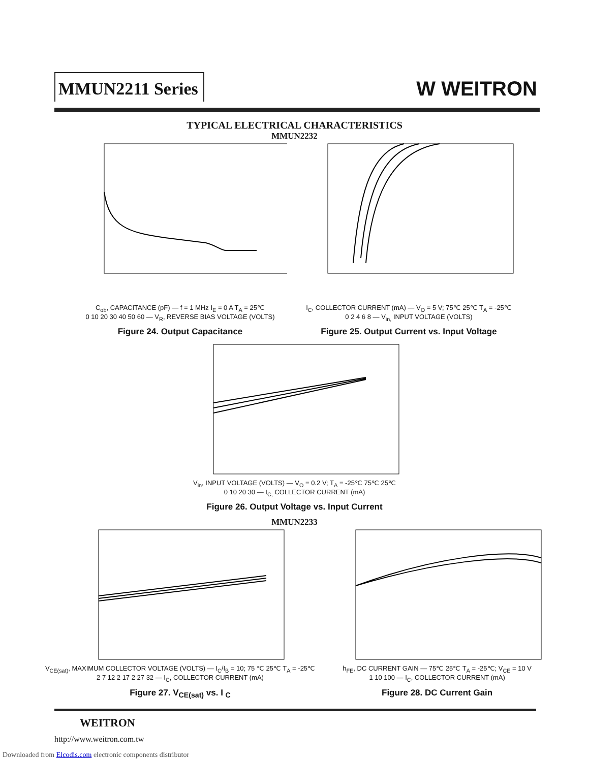MMUN2211 Series W WEITRON
TYPICAL ELECTRICAL CHARACTERISTICS
MMUN2232
C<sub>ob</sub>, CAPACITANCE (pF) — f = 1 MHz I<sub>E</sub> = 0 A T<sub>A</sub> = 25℃
0 10 20 30 40 50 60 — V<sub>R</sub>, REVERSE BIAS VOLTAGE (VOLTS)
Figure 24. Output Capacitance
I<sub>C</sub>, COLLECTOR CURRENT (mA) — V<sub>O</sub> = 5 V; 75℃ 25℃ T<sub>A</sub> = -25℃
0 2 4 6 8 — V<sub>in,</sub> INPUT VOLTAGE (VOLTS)
Figure 25. Output Current vs. Input Voltage
V<sub>in</sub>, INPUT VOLTAGE (VOLTS) — V<sub>O</sub> = 0.2 V; T<sub>A</sub> = -25℃ 75℃ 25℃
0 10 20 30 — I<sub>C,</sub> COLLECTOR CURRENT (mA)
Figure 26. Output Voltage vs. Input Current
MMUN2233
V<sub>CE(sat)</sub>, MAXIMUM COLLECTOR VOLTAGE (VOLTS) — I<sub>C</sub>/I<sub>B</sub> = 10; 75 ℃ 25℃ T<sub>A</sub> = -25℃
2 7 12 2 17 2 27 32 — I<sub>C</sub>, COLLECTOR CURRENT (mA)
Figure 27. V<sub>CE(sat)</sub> vs. I <sub>C</sub>
h<sub>FE</sub>, DC CURRENT GAIN — 75℃ 25℃ T<sub>A</sub> = -25℃; V<sub>CE</sub> = 10 V
1 10 100 — I<sub>C</sub>, COLLECTOR CURRENT (mA)
Figure 28. DC Current Gain
WEITRON
http://www.weitron.com.tw
Downloaded from Elcodis.com electronic components distributor